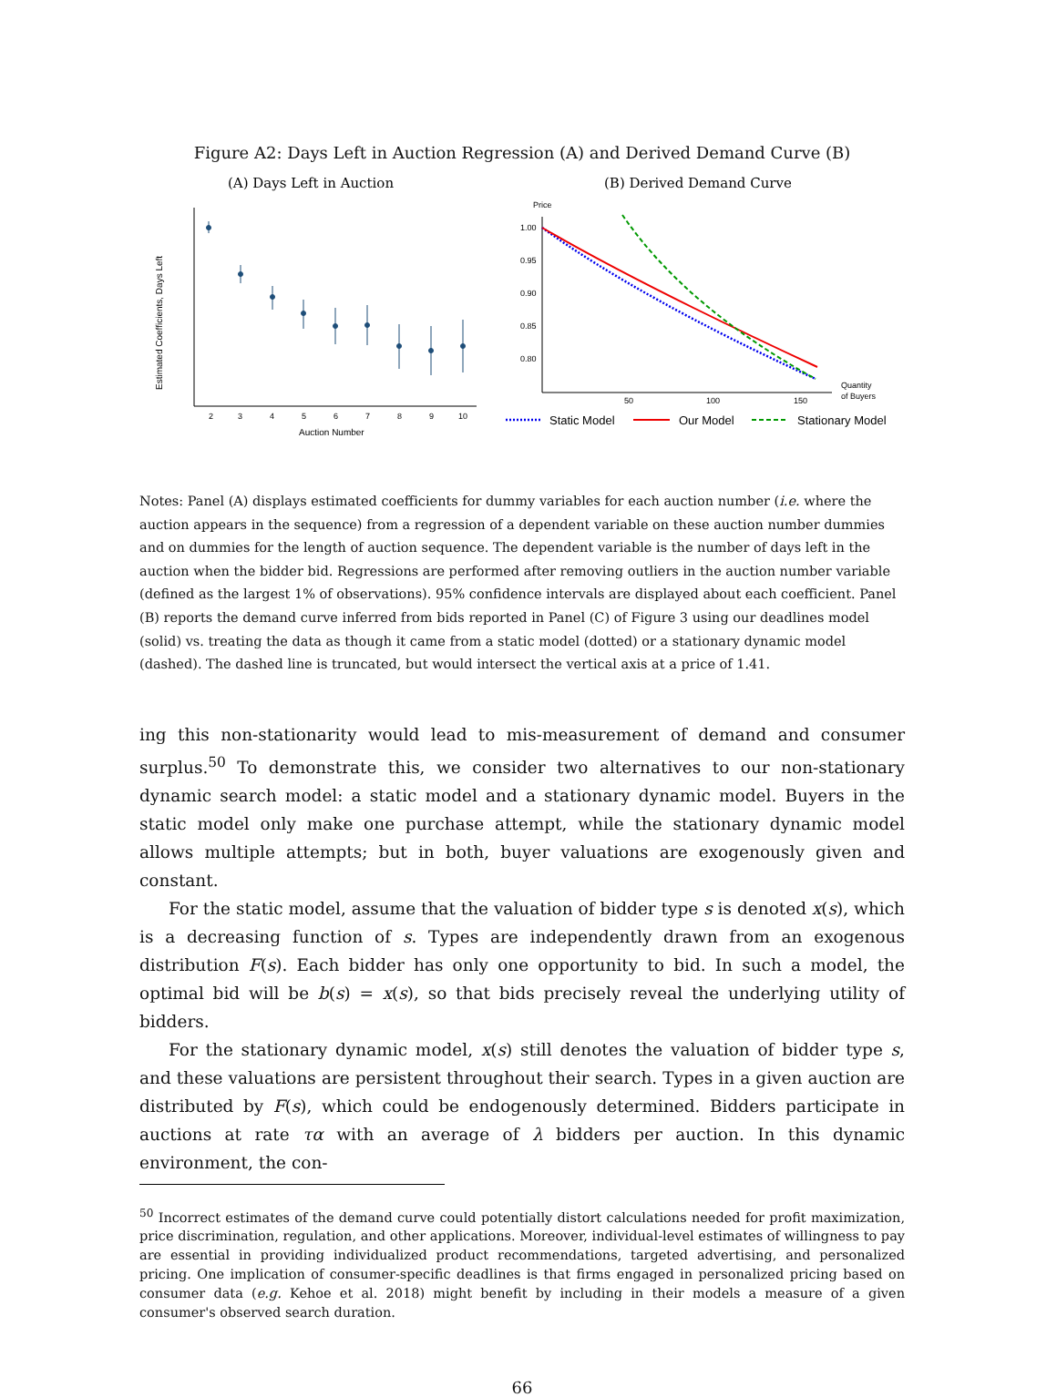Figure A2: Days Left in Auction Regression (A) and Derived Demand Curve (B)
(A) Days Left in Auction
Estimated Coefficients, Days Left
2
3
4
5
6
7
8
9
10
Auction Number
(B) Derived Demand Curve
Price
1.00
0.95
0.90
0.85
0.80
50
100
150
Quantity
of Buyers
Static Model
Our Model
Stationary Model
Notes: Panel (A) displays estimated coefficients for dummy variables for each auction number (i.e. where the auction appears in the sequence) from a regression of a dependent variable on these auction number dummies and on dummies for the length of auction sequence. The dependent variable is the number of days left in the auction when the bidder bid. Regressions are performed after removing outliers in the auction number variable (defined as the largest 1% of observations). 95% confidence intervals are displayed about each coefficient. Panel (B) reports the demand curve inferred from bids reported in Panel (C) of Figure 3 using our deadlines model (solid) vs. treating the data as though it came from a static model (dotted) or a stationary dynamic model (dashed). The dashed line is truncated, but would intersect the vertical axis at a price of 1.41.
ing this non-stationarity would lead to mis-measurement of demand and consumer surplus.<sup>50</sup> To demonstrate this, we consider two alternatives to our non-stationary dynamic search model: a static model and a stationary dynamic model. Buyers in the static model only make one purchase attempt, while the stationary dynamic model allows multiple attempts; but in both, buyer valuations are exogenously given and constant.
For the static model, assume that the valuation of bidder type s is denoted x(s), which is a decreasing function of s. Types are independently drawn from an exogenous distribution F(s). Each bidder has only one opportunity to bid. In such a model, the optimal bid will be b(s) = x(s), so that bids precisely reveal the underlying utility of bidders.
For the stationary dynamic model, x(s) still denotes the valuation of bidder type s, and these valuations are persistent throughout their search. Types in a given auction are distributed by F(s), which could be endogenously determined. Bidders participate in auctions at rate τα with an average of λ bidders per auction. In this dynamic environment, the con-
<sup>50</sup> Incorrect estimates of the demand curve could potentially distort calculations needed for profit maximization, price discrimination, regulation, and other applications. Moreover, individual-level estimates of willingness to pay are essential in providing individualized product recommendations, targeted advertising, and personalized pricing. One implication of consumer-specific deadlines is that firms engaged in personalized pricing based on consumer data (e.g. Kehoe et al. 2018) might benefit by including in their models a measure of a given consumer's observed search duration.
66